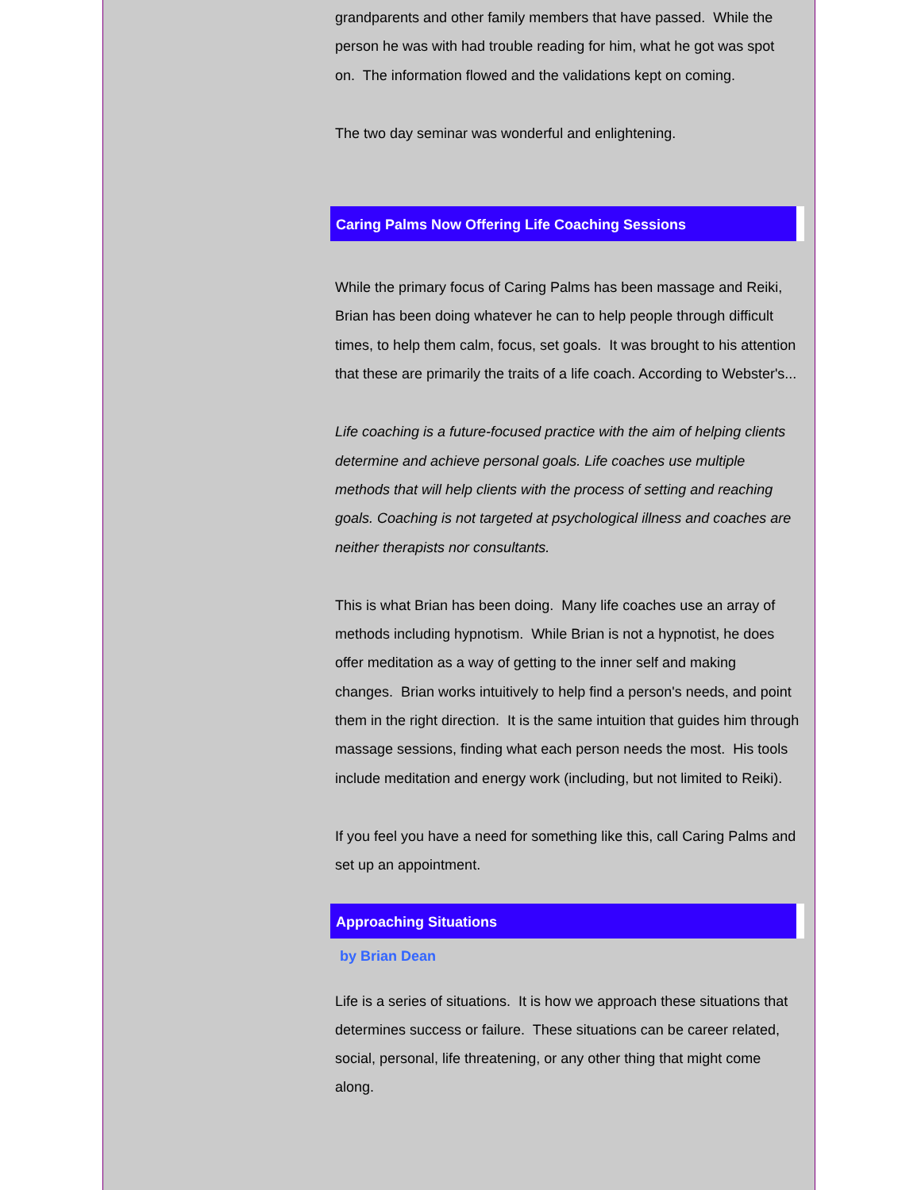grandparents and other family members that have passed. While the person he was with had trouble reading for him, what he got was spot on. The information flowed and the validations kept on coming.
The two day seminar was wonderful and enlightening.
Caring Palms Now Offering Life Coaching Sessions
While the primary focus of Caring Palms has been massage and Reiki, Brian has been doing whatever he can to help people through difficult times, to help them calm, focus, set goals. It was brought to his attention that these are primarily the traits of a life coach. According to Webster's...
Life coaching is a future-focused practice with the aim of helping clients determine and achieve personal goals. Life coaches use multiple methods that will help clients with the process of setting and reaching goals. Coaching is not targeted at psychological illness and coaches are neither therapists nor consultants.
This is what Brian has been doing. Many life coaches use an array of methods including hypnotism. While Brian is not a hypnotist, he does offer meditation as a way of getting to the inner self and making changes. Brian works intuitively to help find a person's needs, and point them in the right direction. It is the same intuition that guides him through massage sessions, finding what each person needs the most. His tools include meditation and energy work (including, but not limited to Reiki).
If you feel you have a need for something like this, call Caring Palms and set up an appointment.
Approaching Situations
by Brian Dean
Life is a series of situations. It is how we approach these situations that determines success or failure. These situations can be career related, social, personal, life threatening, or any other thing that might come along.